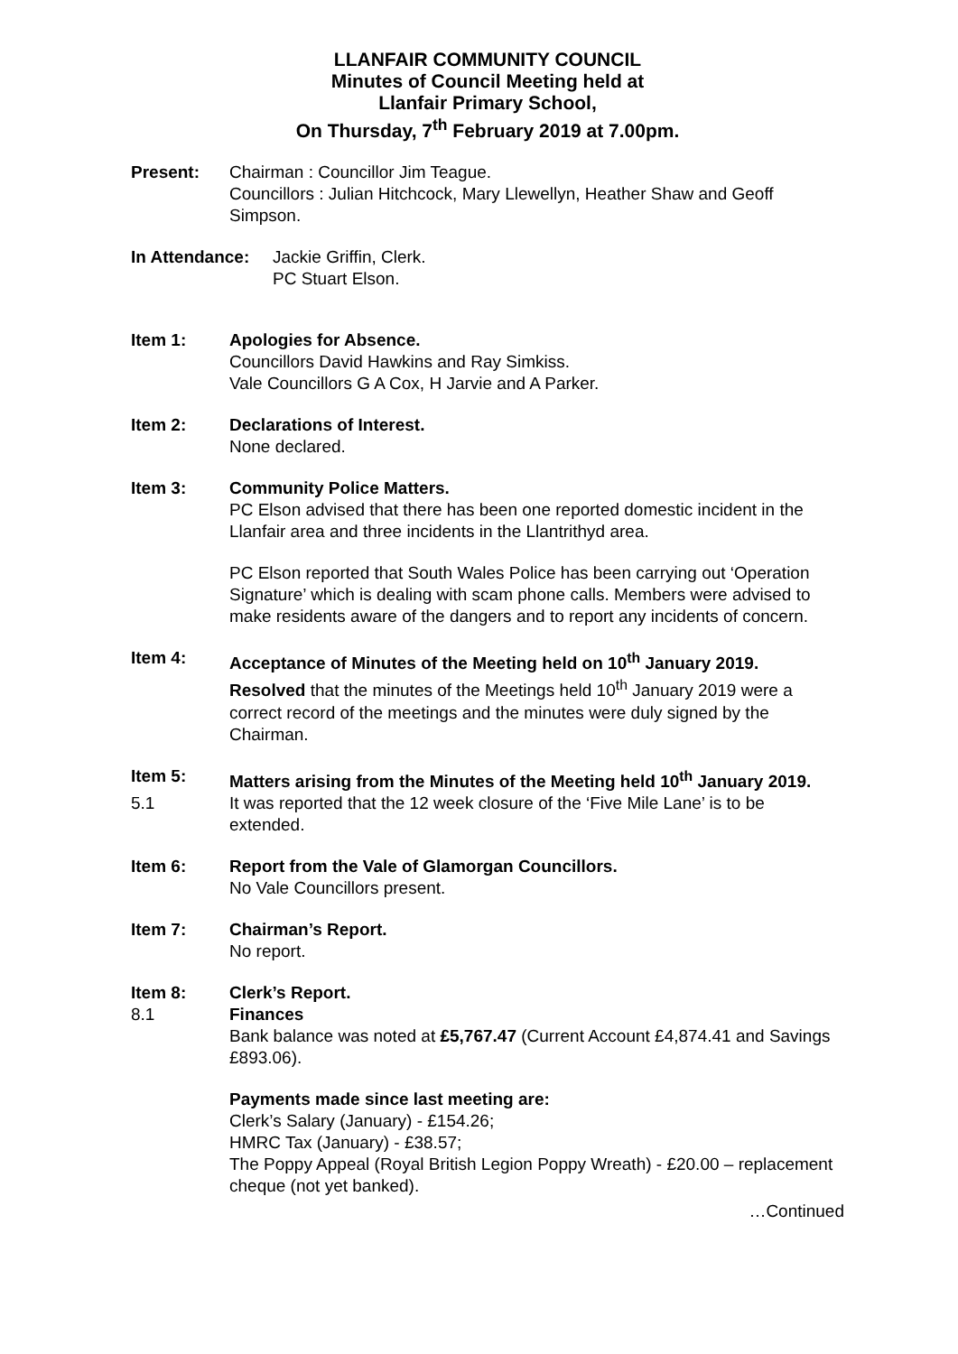LLANFAIR COMMUNITY COUNCIL
Minutes of Council Meeting held at
Llanfair Primary School,
On Thursday, 7<sup>th</sup> February 2019 at 7.00pm.
Present: Chairman : Councillor Jim Teague.
Councillors : Julian Hitchcock, Mary Llewellyn, Heather Shaw and Geoff Simpson.
In Attendance:
Jackie Griffin, Clerk.
PC Stuart Elson.
Item 1: Apologies for Absence.
Councillors David Hawkins and Ray Simkiss.
Vale Councillors G A Cox, H Jarvie and A Parker.
Item 2: Declarations of Interest.
None declared.
Item 3: Community Police Matters.
PC Elson advised that there has been one reported domestic incident in the Llanfair area and three incidents in the Llantrithyd area.
PC Elson reported that South Wales Police has been carrying out ‘Operation Signature’ which is dealing with scam phone calls. Members were advised to make residents aware of the dangers and to report any incidents of concern.
Item 4: Acceptance of Minutes of the Meeting held on 10<sup>th</sup> January 2019.
Resolved that the minutes of the Meetings held 10<sup>th</sup> January 2019 were a correct record of the meetings and the minutes were duly signed by the Chairman.
Item 5: Matters arising from the Minutes of the Meeting held 10<sup>th</sup> January 2019.
5.1 It was reported that the 12 week closure of the ‘Five Mile Lane’ is to be extended.
Item 6: Report from the Vale of Glamorgan Councillors.
No Vale Councillors present.
Item 7: Chairman’s Report.
No report.
Item 8: Clerk’s Report.
8.1 Finances
Bank balance was noted at £5,767.47 (Current Account £4,874.41 and Savings £893.06).
Payments made since last meeting are:
Clerk’s Salary (January) - £154.26;
HMRC Tax (January) - £38.57;
The Poppy Appeal (Royal British Legion Poppy Wreath) - £20.00 – replacement cheque (not yet banked).
…Continued